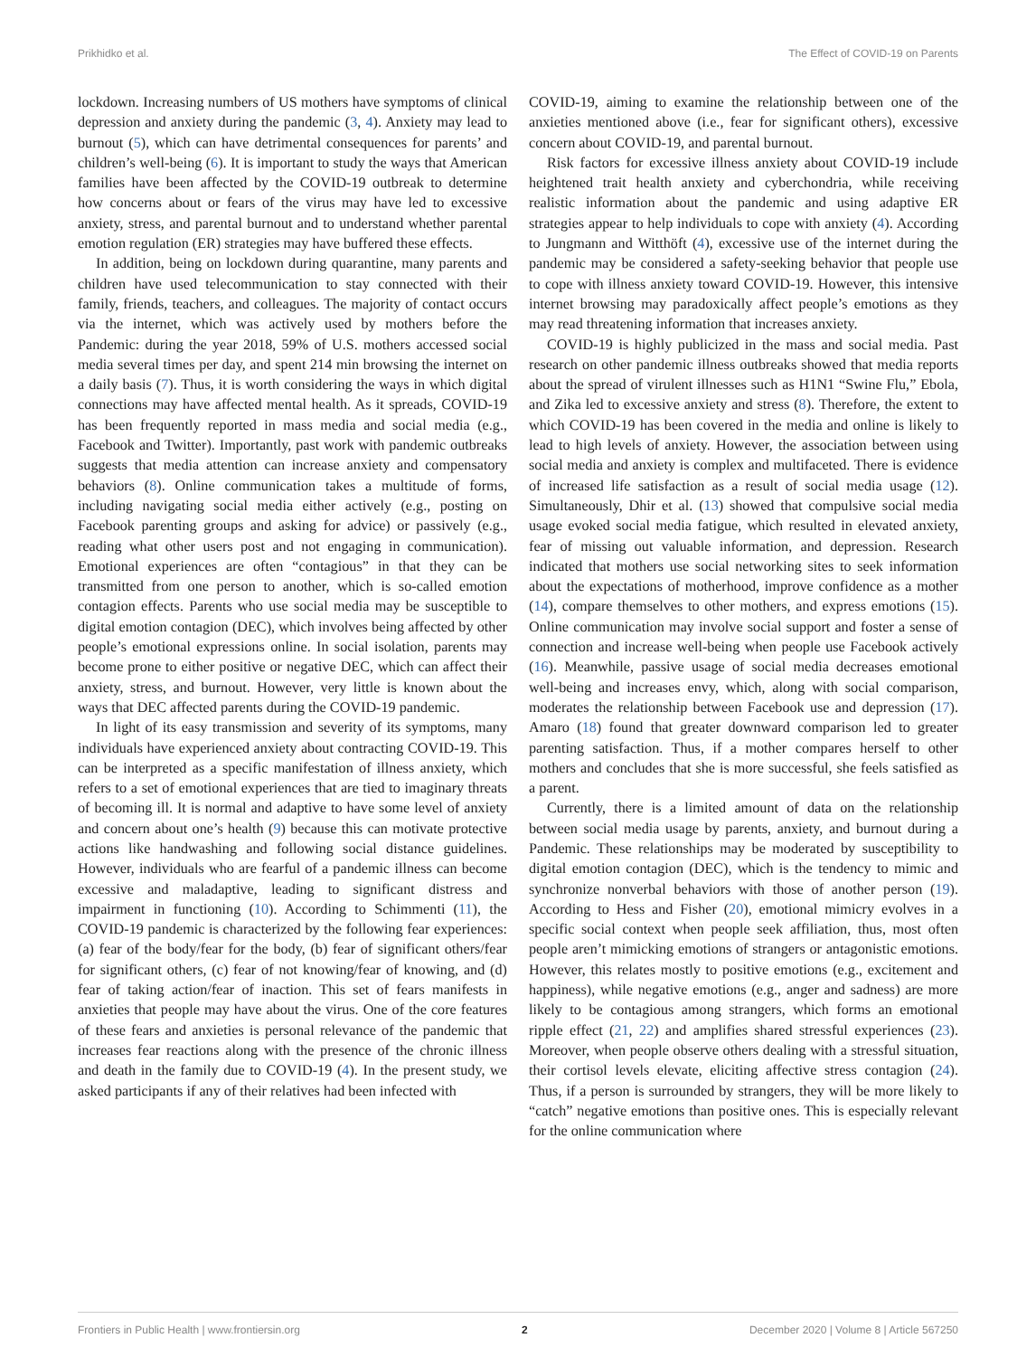Prikhidko et al. The Effect of COVID-19 on Parents
lockdown. Increasing numbers of US mothers have symptoms of clinical depression and anxiety during the pandemic (3, 4). Anxiety may lead to burnout (5), which can have detrimental consequences for parents’ and children’s well-being (6). It is important to study the ways that American families have been affected by the COVID-19 outbreak to determine how concerns about or fears of the virus may have led to excessive anxiety, stress, and parental burnout and to understand whether parental emotion regulation (ER) strategies may have buffered these effects.
In addition, being on lockdown during quarantine, many parents and children have used telecommunication to stay connected with their family, friends, teachers, and colleagues. The majority of contact occurs via the internet, which was actively used by mothers before the Pandemic: during the year 2018, 59% of U.S. mothers accessed social media several times per day, and spent 214 min browsing the internet on a daily basis (7). Thus, it is worth considering the ways in which digital connections may have affected mental health. As it spreads, COVID-19 has been frequently reported in mass media and social media (e.g., Facebook and Twitter). Importantly, past work with pandemic outbreaks suggests that media attention can increase anxiety and compensatory behaviors (8). Online communication takes a multitude of forms, including navigating social media either actively (e.g., posting on Facebook parenting groups and asking for advice) or passively (e.g., reading what other users post and not engaging in communication). Emotional experiences are often “contagious” in that they can be transmitted from one person to another, which is so-called emotion contagion effects. Parents who use social media may be susceptible to digital emotion contagion (DEC), which involves being affected by other people’s emotional expressions online. In social isolation, parents may become prone to either positive or negative DEC, which can affect their anxiety, stress, and burnout. However, very little is known about the ways that DEC affected parents during the COVID-19 pandemic.
In light of its easy transmission and severity of its symptoms, many individuals have experienced anxiety about contracting COVID-19. This can be interpreted as a specific manifestation of illness anxiety, which refers to a set of emotional experiences that are tied to imaginary threats of becoming ill. It is normal and adaptive to have some level of anxiety and concern about one’s health (9) because this can motivate protective actions like handwashing and following social distance guidelines. However, individuals who are fearful of a pandemic illness can become excessive and maladaptive, leading to significant distress and impairment in functioning (10). According to Schimmenti (11), the COVID-19 pandemic is characterized by the following fear experiences: (a) fear of the body/fear for the body, (b) fear of significant others/fear for significant others, (c) fear of not knowing/fear of knowing, and (d) fear of taking action/fear of inaction. This set of fears manifests in anxieties that people may have about the virus. One of the core features of these fears and anxieties is personal relevance of the pandemic that increases fear reactions along with the presence of the chronic illness and death in the family due to COVID-19 (4). In the present study, we asked participants if any of their relatives had been infected with
COVID-19, aiming to examine the relationship between one of the anxieties mentioned above (i.e., fear for significant others), excessive concern about COVID-19, and parental burnout.
Risk factors for excessive illness anxiety about COVID-19 include heightened trait health anxiety and cyberchondria, while receiving realistic information about the pandemic and using adaptive ER strategies appear to help individuals to cope with anxiety (4). According to Jungmann and Witthöft (4), excessive use of the internet during the pandemic may be considered a safety-seeking behavior that people use to cope with illness anxiety toward COVID-19. However, this intensive internet browsing may paradoxically affect people’s emotions as they may read threatening information that increases anxiety.
COVID-19 is highly publicized in the mass and social media. Past research on other pandemic illness outbreaks showed that media reports about the spread of virulent illnesses such as H1N1 “Swine Flu,” Ebola, and Zika led to excessive anxiety and stress (8). Therefore, the extent to which COVID-19 has been covered in the media and online is likely to lead to high levels of anxiety. However, the association between using social media and anxiety is complex and multifaceted. There is evidence of increased life satisfaction as a result of social media usage (12). Simultaneously, Dhir et al. (13) showed that compulsive social media usage evoked social media fatigue, which resulted in elevated anxiety, fear of missing out valuable information, and depression. Research indicated that mothers use social networking sites to seek information about the expectations of motherhood, improve confidence as a mother (14), compare themselves to other mothers, and express emotions (15). Online communication may involve social support and foster a sense of connection and increase well-being when people use Facebook actively (16). Meanwhile, passive usage of social media decreases emotional well-being and increases envy, which, along with social comparison, moderates the relationship between Facebook use and depression (17). Amaro (18) found that greater downward comparison led to greater parenting satisfaction. Thus, if a mother compares herself to other mothers and concludes that she is more successful, she feels satisfied as a parent.
Currently, there is a limited amount of data on the relationship between social media usage by parents, anxiety, and burnout during a Pandemic. These relationships may be moderated by susceptibility to digital emotion contagion (DEC), which is the tendency to mimic and synchronize nonverbal behaviors with those of another person (19). According to Hess and Fisher (20), emotional mimicry evolves in a specific social context when people seek affiliation, thus, most often people aren’t mimicking emotions of strangers or antagonistic emotions. However, this relates mostly to positive emotions (e.g., excitement and happiness), while negative emotions (e.g., anger and sadness) are more likely to be contagious among strangers, which forms an emotional ripple effect (21, 22) and amplifies shared stressful experiences (23). Moreover, when people observe others dealing with a stressful situation, their cortisol levels elevate, eliciting affective stress contagion (24). Thus, if a person is surrounded by strangers, they will be more likely to “catch” negative emotions than positive ones. This is especially relevant for the online communication where
Frontiers in Public Health | www.frontiersin.org 2 December 2020 | Volume 8 | Article 567250